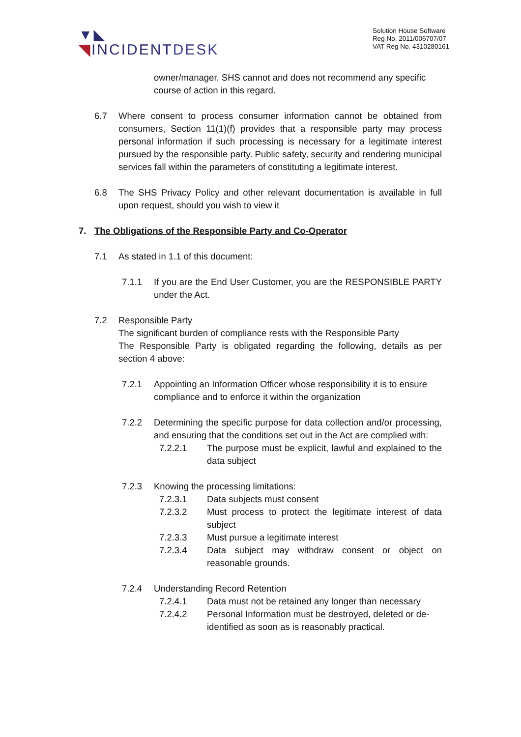▼◣
◥INCIDENTDESK
Solution House Software
Reg No. 2011/006707/07
VAT Reg No. 4310280161
owner/manager. SHS cannot and does not recommend any specific course of action in this regard.
6.7 Where consent to process consumer information cannot be obtained from consumers, Section 11(1)(f) provides that a responsible party may process personal information if such processing is necessary for a legitimate interest pursued by the responsible party. Public safety, security and rendering municipal services fall within the parameters of constituting a legitimate interest.
6.8 The SHS Privacy Policy and other relevant documentation is available in full upon request, should you wish to view it
7. The Obligations of the Responsible Party and Co-Operator
7.1 As stated in 1.1 of this document:
7.1.1 If you are the End User Customer, you are the RESPONSIBLE PARTY under the Act.
7.2 Responsible Party
The significant burden of compliance rests with the Responsible Party
The Responsible Party is obligated regarding the following, details as per section 4 above:
7.2.1 Appointing an Information Officer whose responsibility it is to ensure compliance and to enforce it within the organization
7.2.2 Determining the specific purpose for data collection and/or processing, and ensuring that the conditions set out in the Act are complied with:
7.2.2.1 The purpose must be explicit, lawful and explained to the data subject
7.2.3 Knowing the processing limitations:
7.2.3.1 Data subjects must consent
7.2.3.2 Must process to protect the legitimate interest of data subject
7.2.3.3 Must pursue a legitimate interest
7.2.3.4 Data subject may withdraw consent or object on reasonable grounds.
7.2.4 Understanding Record Retention
7.2.4.1 Data must not be retained any longer than necessary
7.2.4.2 Personal Information must be destroyed, deleted or de-identified as soon as is reasonably practical.